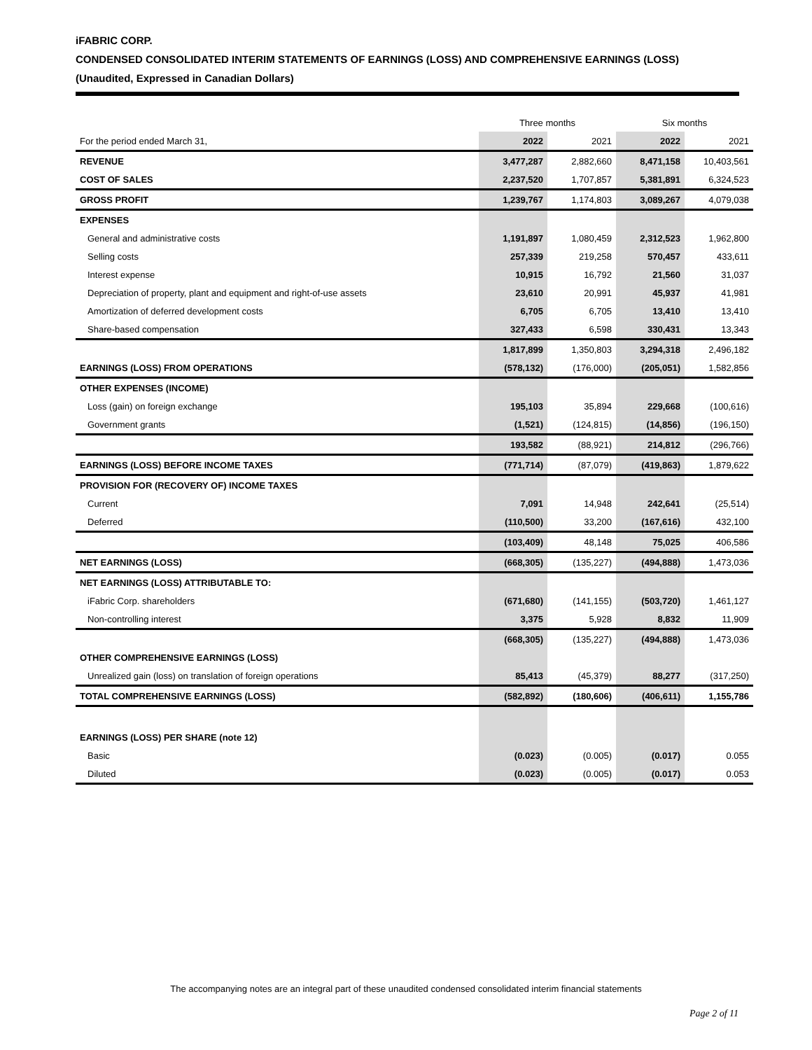iFABRIC CORP.
CONDENSED CONSOLIDATED INTERIM STATEMENTS OF EARNINGS (LOSS) AND COMPREHENSIVE EARNINGS (LOSS)
(Unaudited, Expressed in Canadian Dollars)
| | Three months | | Six months | |
| For the period ended March 31, | 2022 | 2021 | 2022 | 2021 |
| REVENUE | 3,477,287 | 2,882,660 | 8,471,158 | 10,403,561 |
| COST OF SALES | 2,237,520 | 1,707,857 | 5,381,891 | 6,324,523 |
| GROSS PROFIT | 1,239,767 | 1,174,803 | 3,089,267 | 4,079,038 |
| EXPENSES | | | | |
| General and administrative costs | 1,191,897 | 1,080,459 | 2,312,523 | 1,962,800 |
| Selling costs | 257,339 | 219,258 | 570,457 | 433,611 |
| Interest expense | 10,915 | 16,792 | 21,560 | 31,037 |
| Depreciation of property, plant and equipment and right-of-use assets | 23,610 | 20,991 | 45,937 | 41,981 |
| Amortization of deferred development costs | 6,705 | 6,705 | 13,410 | 13,410 |
| Share-based compensation | 327,433 | 6,598 | 330,431 | 13,343 |
| | 1,817,899 | 1,350,803 | 3,294,318 | 2,496,182 |
| EARNINGS (LOSS) FROM OPERATIONS | (578,132) | (176,000) | (205,051) | 1,582,856 |
| OTHER EXPENSES (INCOME) | | | | |
| Loss (gain) on foreign exchange | 195,103 | 35,894 | 229,668 | (100,616) |
| Government grants | (1,521) | (124,815) | (14,856) | (196,150) |
| | 193,582 | (88,921) | 214,812 | (296,766) |
| EARNINGS (LOSS) BEFORE INCOME TAXES | (771,714) | (87,079) | (419,863) | 1,879,622 |
| PROVISION FOR (RECOVERY OF) INCOME TAXES | | | | |
| Current | 7,091 | 14,948 | 242,641 | (25,514) |
| Deferred | (110,500) | 33,200 | (167,616) | 432,100 |
| | (103,409) | 48,148 | 75,025 | 406,586 |
| NET EARNINGS (LOSS) | (668,305) | (135,227) | (494,888) | 1,473,036 |
| NET EARNINGS (LOSS) ATTRIBUTABLE TO: | | | | |
| iFabric Corp. shareholders | (671,680) | (141,155) | (503,720) | 1,461,127 |
| Non-controlling interest | 3,375 | 5,928 | 8,832 | 11,909 |
| | (668,305) | (135,227) | (494,888) | 1,473,036 |
| OTHER COMPREHENSIVE EARNINGS (LOSS) | | | | |
| Unrealized gain (loss) on translation of foreign operations | 85,413 | (45,379) | 88,277 | (317,250) |
| TOTAL COMPREHENSIVE EARNINGS (LOSS) | (582,892) | (180,606) | (406,611) | 1,155,786 |
| EARNINGS (LOSS) PER SHARE (note 12) | | | | |
| Basic | (0.023) | (0.005) | (0.017) | 0.055 |
| Diluted | (0.023) | (0.005) | (0.017) | 0.053 |
The accompanying notes are an integral part of these unaudited condensed consolidated interim financial statements
Page 2 of 11